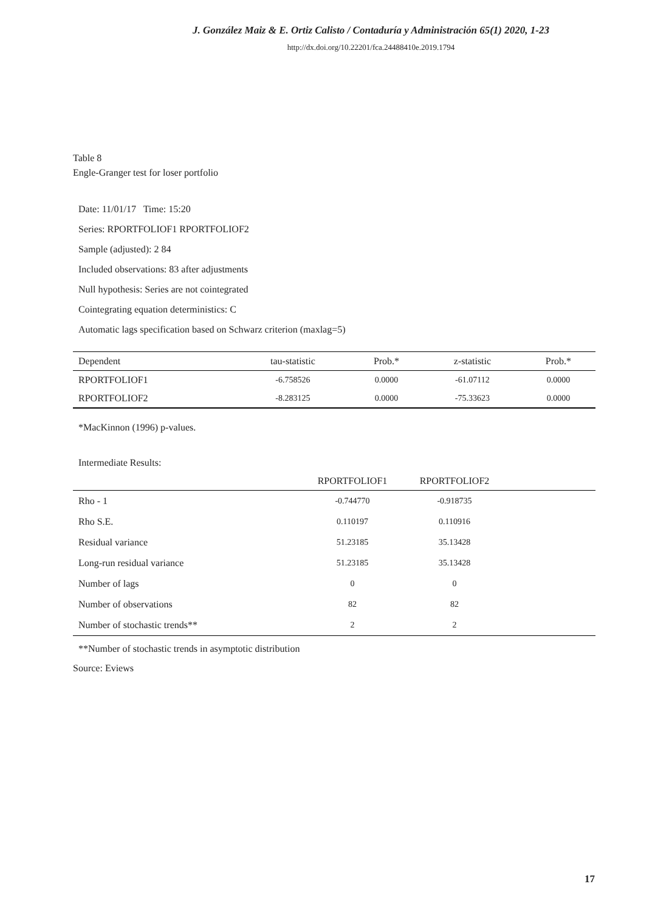J. González Maiz & E. Ortiz Calisto / Contaduría y Administración 65(1) 2020, 1-23
http://dx.doi.org/10.22201/fca.24488410e.2019.1794
Table 8
Engle-Granger test for loser portfolio
Date: 11/01/17 Time: 15:20
Series: RPORTFOLIOF1 RPORTFOLIOF2
Sample (adjusted): 2 84
Included observations: 83 after adjustments
Null hypothesis: Series are not cointegrated
Cointegrating equation deterministics: C
Automatic lags specification based on Schwarz criterion (maxlag=5)
| Dependent | tau-statistic | Prob.* | z-statistic | Prob.* |
| --- | --- | --- | --- | --- |
| RPORTFOLIOF1 | -6.758526 | 0.0000 | -61.07112 | 0.0000 |
| RPORTFOLIOF2 | -8.283125 | 0.0000 | -75.33623 | 0.0000 |
*MacKinnon (1996) p-values.
Intermediate Results:
| | RPORTFOLIOF1 | RPORTFOLIOF2 | |
| --- | --- | --- | --- |
| Rho - 1 | -0.744770 | -0.918735 | |
| Rho S.E. | 0.110197 | 0.110916 | |
| Residual variance | 51.23185 | 35.13428 | |
| Long-run residual variance | 51.23185 | 35.13428 | |
| Number of lags | 0 | 0 | |
| Number of observations | 82 | 82 | |
| Number of stochastic trends** | 2 | 2 | |
**Number of stochastic trends in asymptotic distribution
Source: Eviews
17